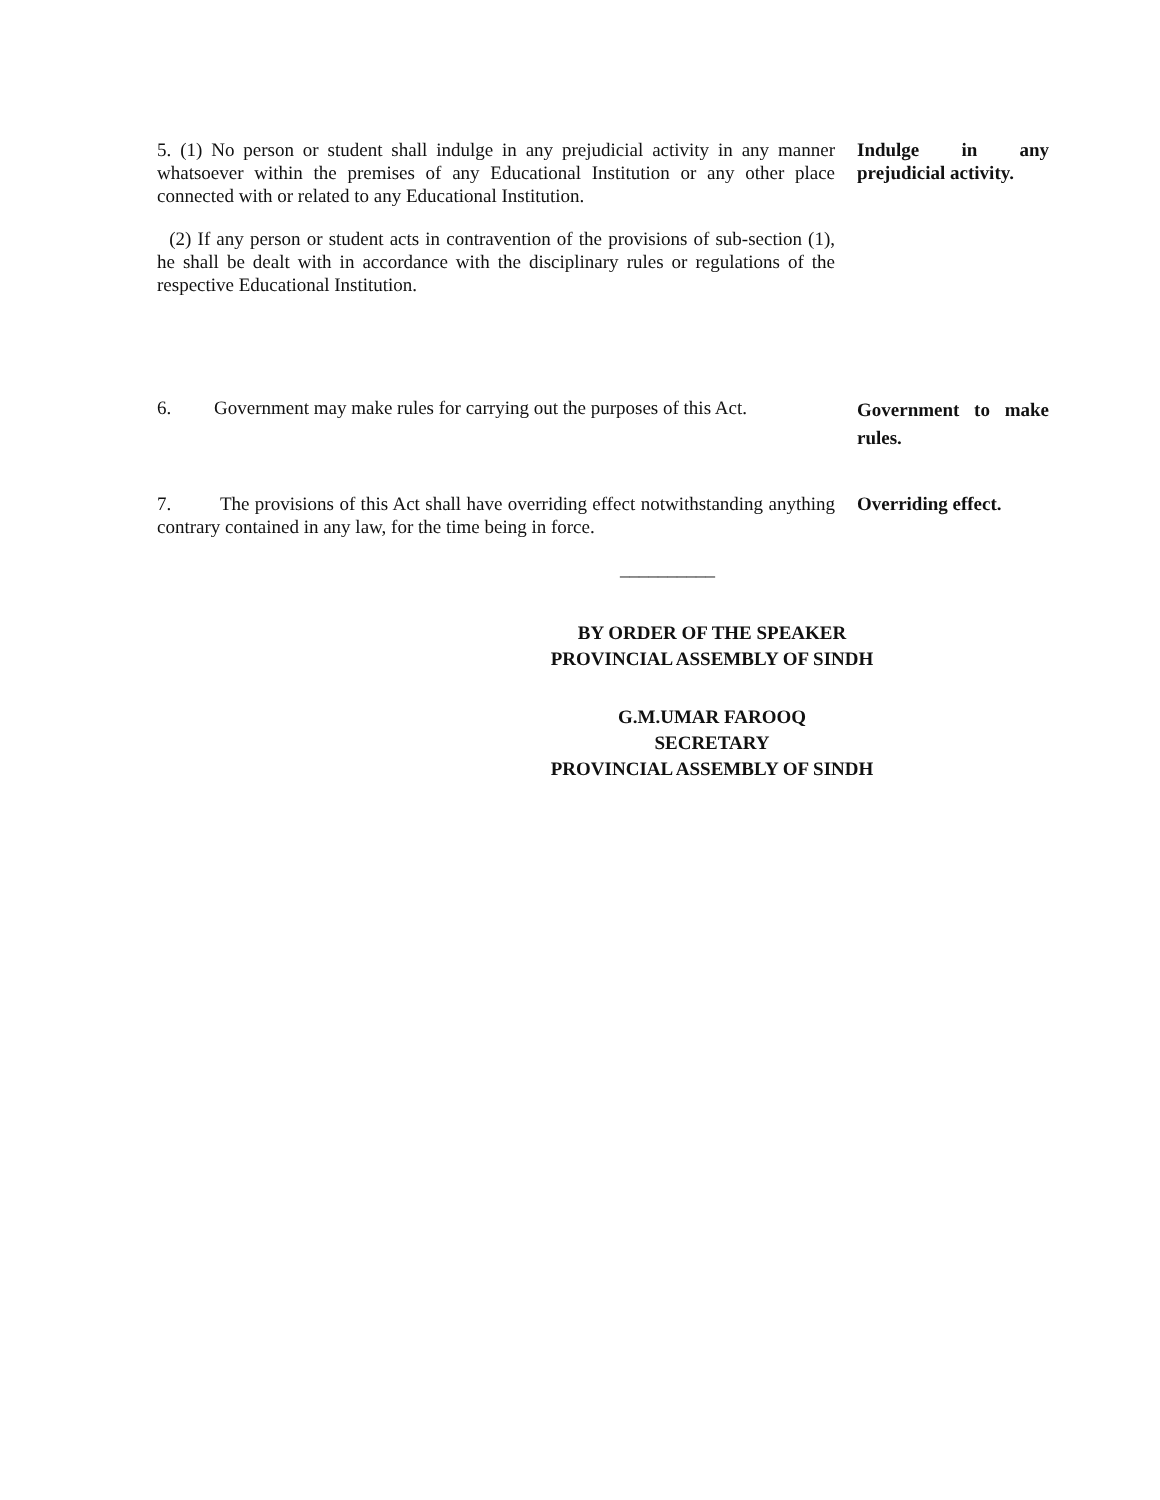5. (1) No person or student shall indulge in any prejudicial activity in any manner whatsoever within the premises of any Educational Institution or any other place connected with or related to any Educational Institution.
(2) If any person or student acts in contravention of the provisions of sub-section (1), he shall be dealt with in accordance with the disciplinary rules or regulations of the respective Educational Institution.
Indulge in any prejudicial activity.
6. Government may make rules for carrying out the purposes of this Act.
Government to make rules.
7. The provisions of this Act shall have overriding effect notwithstanding anything contrary contained in any law, for the time being in force.
Overriding effect.
__________
BY ORDER OF THE SPEAKER
PROVINCIAL ASSEMBLY OF SINDH
G.M.UMAR FAROOQ
SECRETARY
PROVINCIAL ASSEMBLY OF SINDH